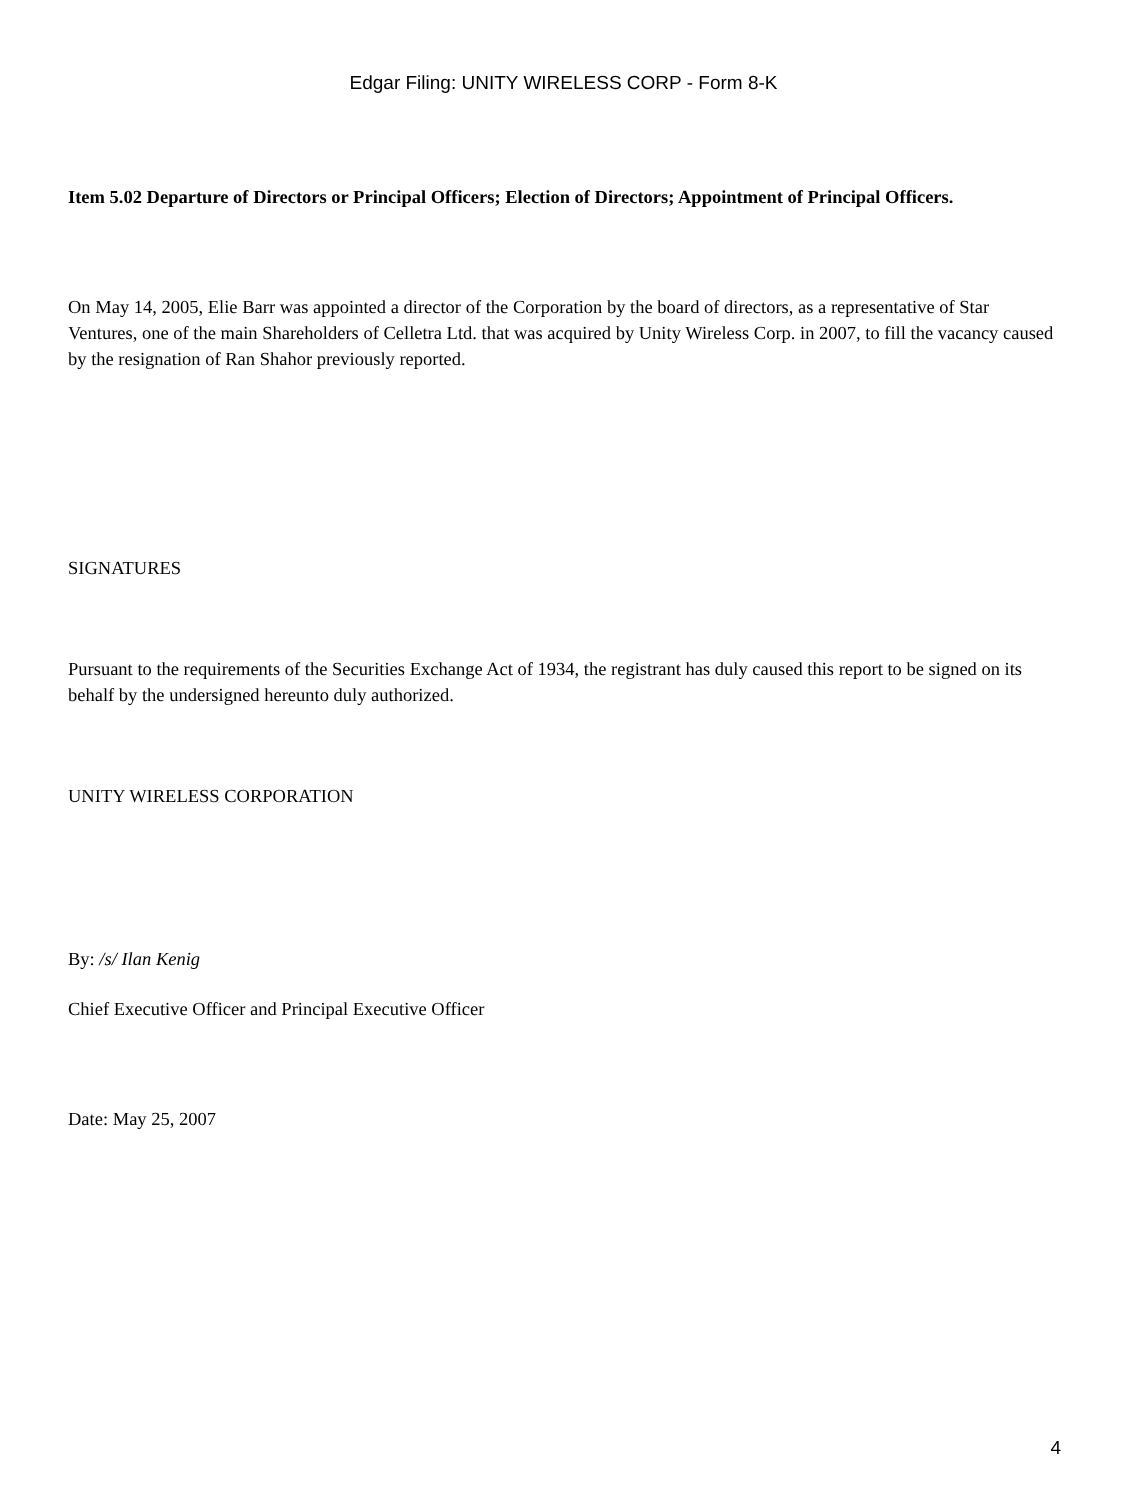Edgar Filing: UNITY WIRELESS CORP - Form 8-K
Item 5.02 Departure of Directors or Principal Officers; Election of Directors; Appointment of Principal Officers.
On May 14, 2005, Elie Barr was appointed a director of the Corporation by the board of directors, as a representative of Star Ventures, one of the main Shareholders of Celletra Ltd. that was acquired by Unity Wireless Corp. in 2007, to fill the vacancy caused by the resignation of Ran Shahor previously reported.
SIGNATURES
Pursuant to the requirements of the Securities Exchange Act of 1934, the registrant has duly caused this report to be signed on its behalf by the undersigned hereunto duly authorized.
UNITY WIRELESS CORPORATION
By: /s/ Ilan Kenig
Chief Executive Officer and Principal Executive Officer
Date: May 25, 2007
4